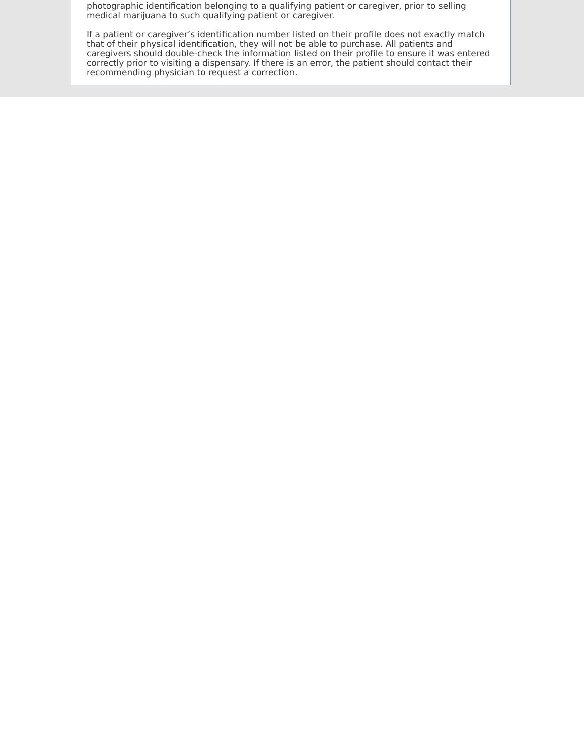photographic identification belonging to a qualifying patient or caregiver, prior to selling medical marijuana to such qualifying patient or caregiver.
If a patient or caregiver’s identification number listed on their profile does not exactly match that of their physical identification, they will not be able to purchase. All patients and caregivers should double-check the information listed on their profile to ensure it was entered correctly prior to visiting a dispensary. If there is an error, the patient should contact their recommending physician to request a correction.